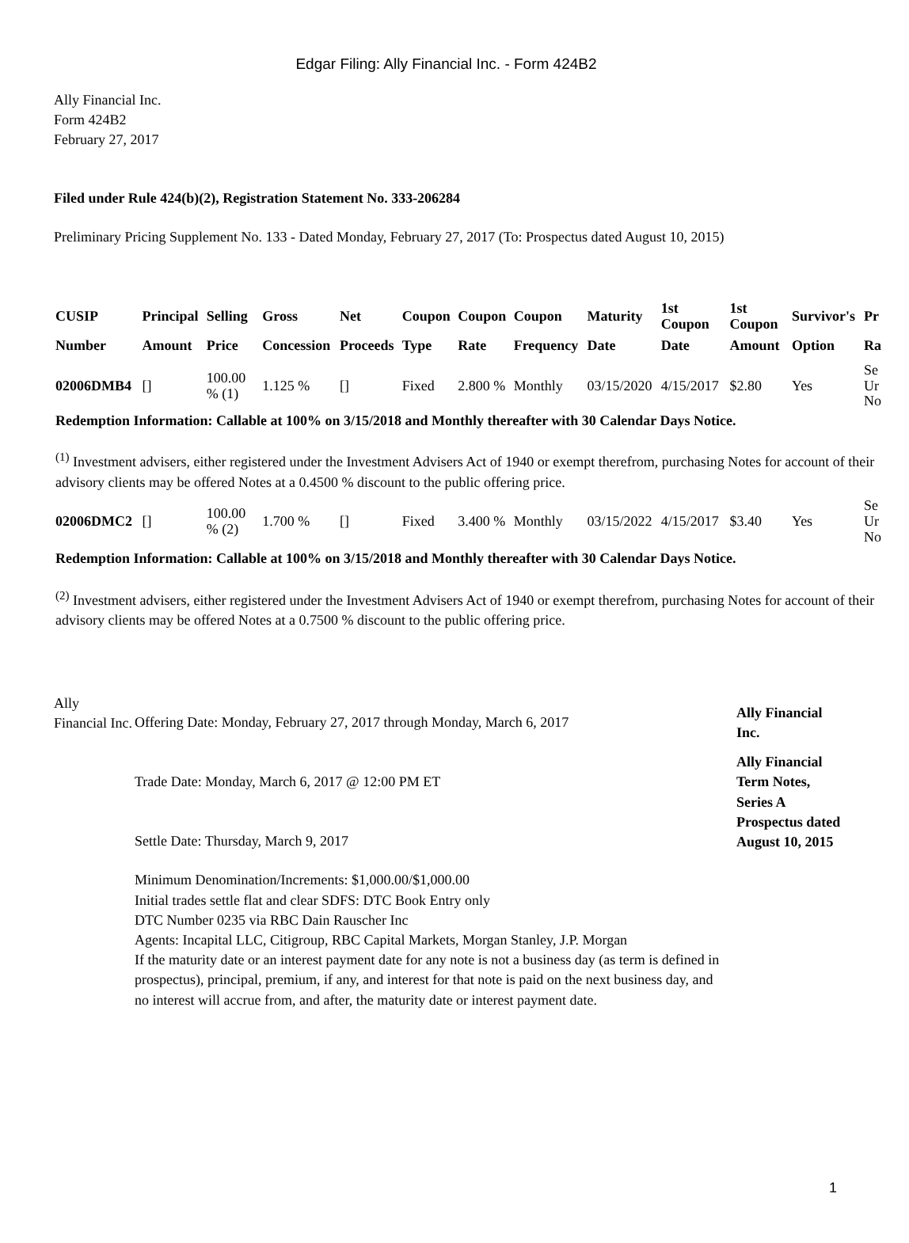Edgar Filing: Ally Financial Inc. - Form 424B2
Ally Financial Inc.
Form 424B2
February 27, 2017
Filed under Rule 424(b)(2), Registration Statement No. 333-206284
Preliminary Pricing Supplement No. 133 - Dated Monday, February 27, 2017 (To: Prospectus dated August 10, 2015)
| CUSIP | Principal | Selling | Gross | Net | Coupon | Coupon | Coupon | Maturity | 1st Coupon | 1st Coupon | Survivor's | Pr |
| --- | --- | --- | --- | --- | --- | --- | --- | --- | --- | --- | --- | --- |
| Number | Amount | Price | Concession | Proceeds | Type | Rate | Frequency | Date | Date | Amount | Option | Ra |
| 02006DMB4 | [] | 100.00 % (1) | 1.125 % | [] | Fixed | 2.800 % | Monthly | 03/15/2020 | 4/15/2017 | $2.80 | Yes | Se Ur No |
| Redemption Information: Callable at 100% on 3/15/2018 and Monthly thereafter with 30 Calendar Days Notice. | | | | | | | | | | | | |
| <sup>(1)</sup> Investment advisers, either registered under the Investment Advisers Act of 1940 or exempt therefrom, purchasing Notes for account of their advisory clients may be offered Notes at a 0.4500 % discount to the public offering price. | | | | | | | | | | | | |
| 02006DMC2 | [] | 100.00 % (2) | 1.700 % | [] | Fixed | 3.400 % | Monthly | 03/15/2022 | 4/15/2017 | $3.40 | Yes | Se Ur No |
| Redemption Information: Callable at 100% on 3/15/2018 and Monthly thereafter with 30 Calendar Days Notice. | | | | | | | | | | | | |
| <sup>(2)</sup> Investment advisers, either registered under the Investment Advisers Act of 1940 or exempt therefrom, purchasing Notes for account of their advisory clients may be offered Notes at a 0.7500 % discount to the public offering price. | | | | | | | | | | | | |
Ally Financial Inc.
Offering Date: Monday, February 27, 2017 through Monday, March 6, 2017
Trade Date: Monday, March 6, 2017 @ 12:00 PM ET
Settle Date: Thursday, March 9, 2017
Minimum Denomination/Increments: $1,000.00/$1,000.00
Initial trades settle flat and clear SDFS: DTC Book Entry only
DTC Number 0235 via RBC Dain Rauscher Inc
Agents: Incapital LLC, Citigroup, RBC Capital Markets, Morgan Stanley, J.P. Morgan
If the maturity date or an interest payment date for any note is not a business day (as term is defined in prospectus), principal, premium, if any, and interest for that note is paid on the next business day, and no interest will accrue from, and after, the maturity date or interest payment date.
Ally Financial Inc.
Ally Financial Term Notes, Series A Prospectus dated August 10, 2015
1